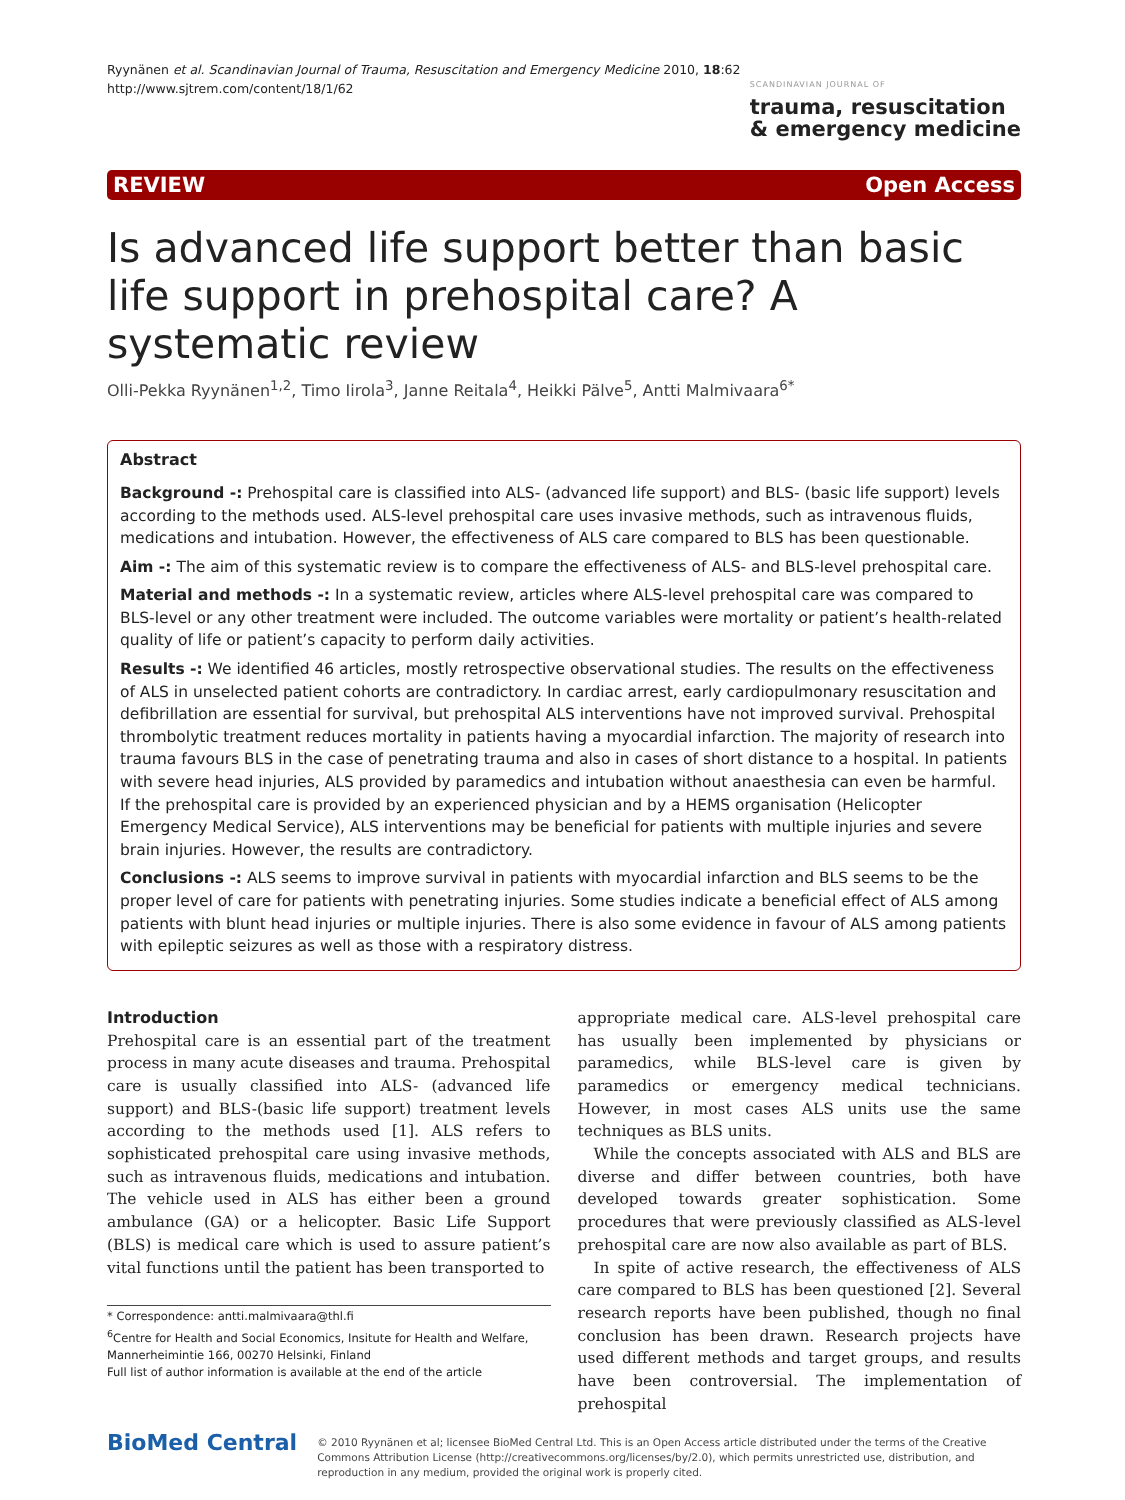Ryynänen et al. Scandinavian Journal of Trauma, Resuscitation and Emergency Medicine 2010, 18:62
http://www.sjtrem.com/content/18/1/62
SCANDINAVIAN JOURNAL OF
trauma, resuscitation
& emergency medicine
REVIEW Open Access
Is advanced life support better than basic life support in prehospital care? A systematic review
Olli-Pekka Ryynänen<sup>1,2</sup>, Timo Iirola<sup>3</sup>, Janne Reitala<sup>4</sup>, Heikki Pälve<sup>5</sup>, Antti Malmivaara<sup>6*</sup>
Abstract
Background -: Prehospital care is classified into ALS- (advanced life support) and BLS- (basic life support) levels according to the methods used. ALS-level prehospital care uses invasive methods, such as intravenous fluids, medications and intubation. However, the effectiveness of ALS care compared to BLS has been questionable.
Aim -: The aim of this systematic review is to compare the effectiveness of ALS- and BLS-level prehospital care.
Material and methods -: In a systematic review, articles where ALS-level prehospital care was compared to BLS-level or any other treatment were included. The outcome variables were mortality or patient’s health-related quality of life or patient’s capacity to perform daily activities.
Results -: We identified 46 articles, mostly retrospective observational studies. The results on the effectiveness of ALS in unselected patient cohorts are contradictory. In cardiac arrest, early cardiopulmonary resuscitation and defibrillation are essential for survival, but prehospital ALS interventions have not improved survival. Prehospital thrombolytic treatment reduces mortality in patients having a myocardial infarction. The majority of research into trauma favours BLS in the case of penetrating trauma and also in cases of short distance to a hospital. In patients with severe head injuries, ALS provided by paramedics and intubation without anaesthesia can even be harmful. If the prehospital care is provided by an experienced physician and by a HEMS organisation (Helicopter Emergency Medical Service), ALS interventions may be beneficial for patients with multiple injuries and severe brain injuries. However, the results are contradictory.
Conclusions -: ALS seems to improve survival in patients with myocardial infarction and BLS seems to be the proper level of care for patients with penetrating injuries. Some studies indicate a beneficial effect of ALS among patients with blunt head injuries or multiple injuries. There is also some evidence in favour of ALS among patients with epileptic seizures as well as those with a respiratory distress.
Introduction
Prehospital care is an essential part of the treatment process in many acute diseases and trauma. Prehospital care is usually classified into ALS- (advanced life support) and BLS-(basic life support) treatment levels according to the methods used [1]. ALS refers to sophisticated prehospital care using invasive methods, such as intravenous fluids, medications and intubation. The vehicle used in ALS has either been a ground ambulance (GA) or a helicopter. Basic Life Support (BLS) is medical care which is used to assure patient’s vital functions until the patient has been transported to
* Correspondence: antti.malmivaara@thl.fi
<sup>6</sup> Centre for Health and Social Economics, Insitute for Health and Welfare, Mannerheimintie 166, 00270 Helsinki, Finland
Full list of author information is available at the end of the article
appropriate medical care. ALS-level prehospital care has usually been implemented by physicians or paramedics, while BLS-level care is given by paramedics or emergency medical technicians. However, in most cases ALS units use the same techniques as BLS units.
While the concepts associated with ALS and BLS are diverse and differ between countries, both have developed towards greater sophistication. Some procedures that were previously classified as ALS-level prehospital care are now also available as part of BLS.
In spite of active research, the effectiveness of ALS care compared to BLS has been questioned [2]. Several research reports have been published, though no final conclusion has been drawn. Research projects have used different methods and target groups, and results have been controversial. The implementation of prehospital
BioMed Central
© 2010 Ryynänen et al; licensee BioMed Central Ltd. This is an Open Access article distributed under the terms of the Creative Commons Attribution License (http://creativecommons.org/licenses/by/2.0), which permits unrestricted use, distribution, and reproduction in any medium, provided the original work is properly cited.